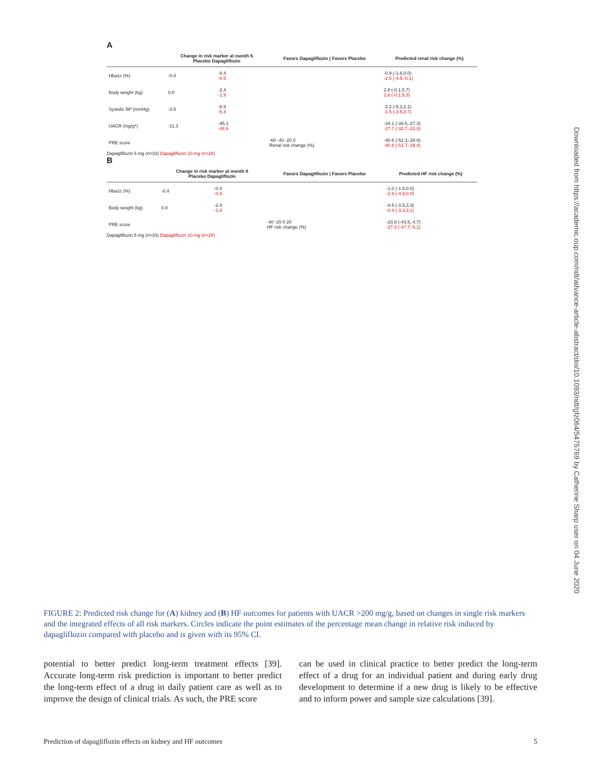A
| | Change in risk marker at month 6 Placebo Dapagliflozin | | Favors Dapagliflozin / Favors Placebo | Predicted renal risk change (%) |
| --- | --- | --- | --- | --- |
| Hba1c (%) | -0.4 | -0.4 -0.5 | | -0.9 (-1.6,0.0) -2.5 (-4.5,-0.1) |
| Body weight (kg) | 0.8 | -2.4 -1.9 | | 2.8 (-0.1,5.7) 2.6 (-0.1,5.3) |
| Systolic BP (mmHg) | -3.5 | -6.9 -5.4 | | -2.2 (-5.3,1.1) -1.5 (-3.5,0.7) |
| UACR (mg/g*) | -11.3 | -45.1 -44.6 | | -34.1 (-39.5,-27.3) -27.7 (-32.7,-22.0) |
| PRE score | | | -60 -40 -20 0 Renal risk change (%) | -40.6 (-52.3,-28.8) -40.8 (-51.7,-29.4) |
Dapagliflozin 5 mg (n=33) Dapagliflozin 10 mg (n=28)
B
| | Change in risk marker at month 6 Placebo Dapagliflozin | | Favors Dapagliflozin / Favors Placebo | Predicted HF risk change (%) |
| --- | --- | --- | --- | --- |
| Hba1c (%) | -0.4 | -0.4 -0.5 | | -1.0 (-1.8,0.0) -2.9 (-4.9,0.0) |
| Body weight (kg) | 0.8 | -2.4 -1.9 | | -0.5 (-3.5,3.3) -0.4 (-3.3,3.1) |
| PRE score | | | -40 -20 0 20 HF risk change (%) | -23.8 (-43.5,-4.7) -27.3 (-47.7,-5.1) |
Dapagliflozin 5 mg (n=33) Dapagliflozin 10 mg (n=28)
Downloaded from https://academic.oup.com/ndt/advance-article-abstract/doi/10.1093/ndt/gfz064/5475769 by Catherine Sharp user on 04 June 2020
FIGURE 2: Predicted risk change for (A) kidney and (B) HF outcomes for patients with UACR >200 mg/g, based on changes in single risk markers and the integrated effects of all risk markers. Circles indicate the point estimates of the percentage mean change in relative risk induced by dapagliflozin compared with placebo and is given with its 95% CI.
potential to better predict long-term treatment effects [39]. Accurate long-term risk prediction is important to better predict the long-term effect of a drug in daily patient care as well as to improve the design of clinical trials. As such, the PRE score
can be used in clinical practice to better predict the long-term effect of a drug for an individual patient and during early drug development to determine if a new drug is likely to be effective and to inform power and sample size calculations [39].
Prediction of dapagliflozin effects on kidney and HF outcomes 5